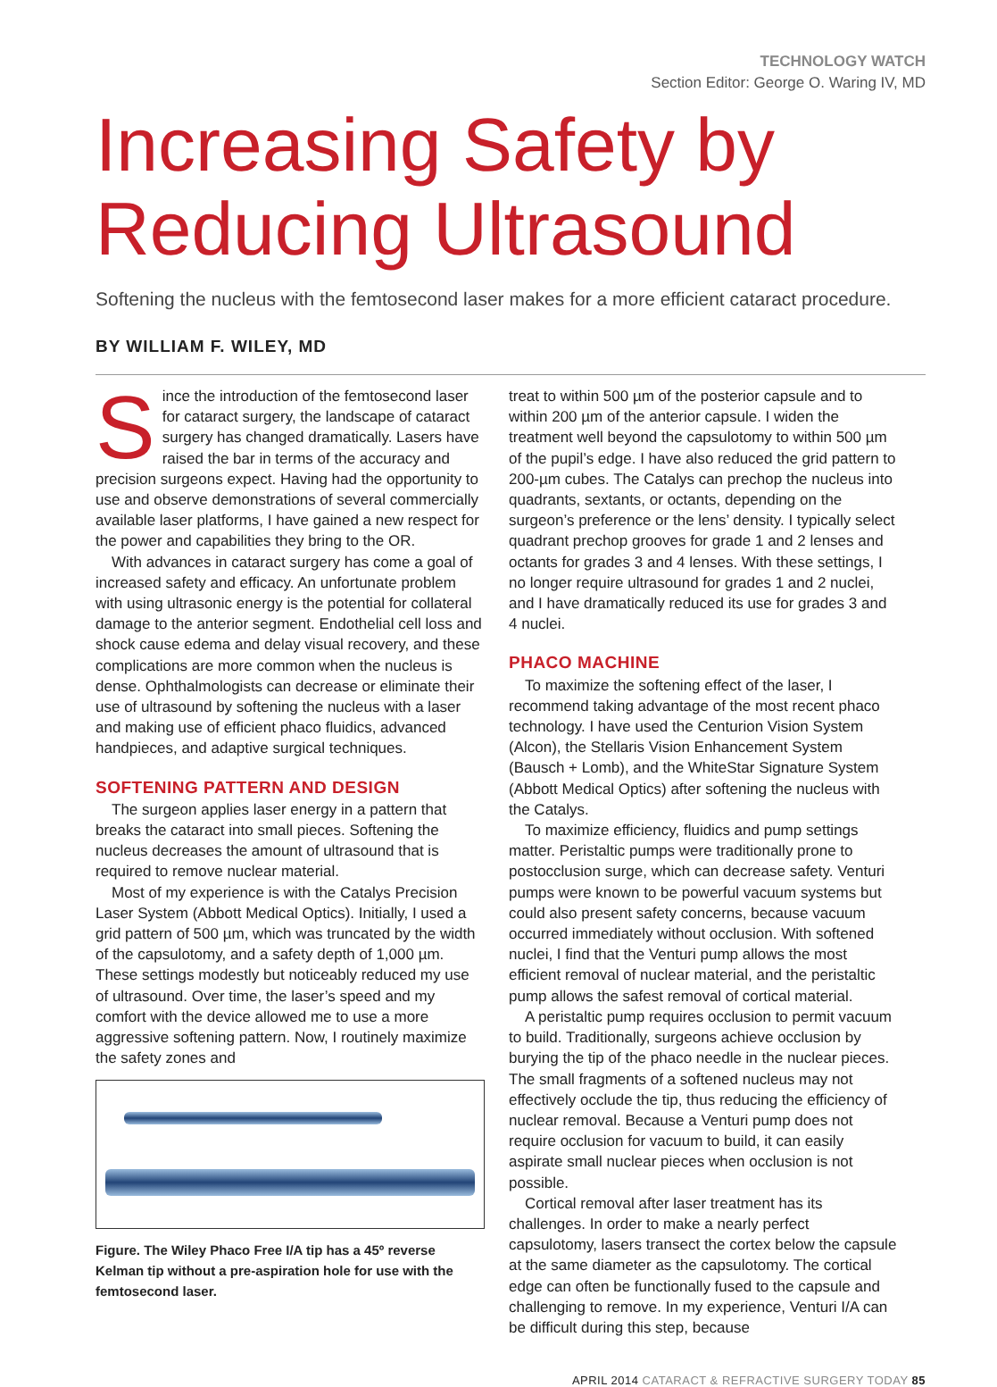TECHNOLOGY WATCH
Section Editor: George O. Waring IV, MD
Increasing Safety by Reducing Ultrasound
Softening the nucleus with the femtosecond laser makes for a more efficient cataract procedure.
BY WILLIAM F. WILEY, MD
Since the introduction of the femtosecond laser for cataract surgery, the landscape of cataract surgery has changed dramatically. Lasers have raised the bar in terms of the accuracy and precision surgeons expect. Having had the opportunity to use and observe demonstrations of several commercially available laser platforms, I have gained a new respect for the power and capabilities they bring to the OR.
With advances in cataract surgery has come a goal of increased safety and efficacy. An unfortunate problem with using ultrasonic energy is the potential for collateral damage to the anterior segment. Endothelial cell loss and shock cause edema and delay visual recovery, and these complications are more common when the nucleus is dense. Ophthalmologists can decrease or eliminate their use of ultrasound by softening the nucleus with a laser and making use of efficient phaco fluidics, advanced handpieces, and adaptive surgical techniques.
SOFTENING PATTERN AND DESIGN
The surgeon applies laser energy in a pattern that breaks the cataract into small pieces. Softening the nucleus decreases the amount of ultrasound that is required to remove nuclear material.
Most of my experience is with the Catalys Precision Laser System (Abbott Medical Optics). Initially, I used a grid pattern of 500 µm, which was truncated by the width of the capsulotomy, and a safety depth of 1,000 µm. These settings modestly but noticeably reduced my use of ultrasound. Over time, the laser’s speed and my comfort with the device allowed me to use a more aggressive softening pattern. Now, I routinely maximize the safety zones and
Figure. The Wiley Phaco Free I/A tip has a 45º reverse Kelman tip without a pre-aspiration hole for use with the femtosecond laser.
treat to within 500 µm of the posterior capsule and to within 200 µm of the anterior capsule. I widen the treatment well beyond the capsulotomy to within 500 µm of the pupil’s edge. I have also reduced the grid pattern to 200-µm cubes. The Catalys can prechop the nucleus into quadrants, sextants, or octants, depending on the surgeon’s preference or the lens’ density. I typically select quadrant prechop grooves for grade 1 and 2 lenses and octants for grades 3 and 4 lenses. With these settings, I no longer require ultrasound for grades 1 and 2 nuclei, and I have dramatically reduced its use for grades 3 and 4 nuclei.
PHACO MACHINE
To maximize the softening effect of the laser, I recommend taking advantage of the most recent phaco technology. I have used the Centurion Vision System (Alcon), the Stellaris Vision Enhancement System (Bausch + Lomb), and the WhiteStar Signature System (Abbott Medical Optics) after softening the nucleus with the Catalys.
To maximize efficiency, fluidics and pump settings matter. Peristaltic pumps were traditionally prone to postocclusion surge, which can decrease safety. Venturi pumps were known to be powerful vacuum systems but could also present safety concerns, because vacuum occurred immediately without occlusion. With softened nuclei, I find that the Venturi pump allows the most efficient removal of nuclear material, and the peristaltic pump allows the safest removal of cortical material.
A peristaltic pump requires occlusion to permit vacuum to build. Traditionally, surgeons achieve occlusion by burying the tip of the phaco needle in the nuclear pieces. The small fragments of a softened nucleus may not effectively occlude the tip, thus reducing the efficiency of nuclear removal. Because a Venturi pump does not require occlusion for vacuum to build, it can easily aspirate small nuclear pieces when occlusion is not possible.
Cortical removal after laser treatment has its challenges. In order to make a nearly perfect capsulotomy, lasers transect the cortex below the capsule at the same diameter as the capsulotomy. The cortical edge can often be functionally fused to the capsule and challenging to remove. In my experience, Venturi I/A can be difficult during this step, because
APRIL 2014 CATARACT & REFRACTIVE SURGERY TODAY 85